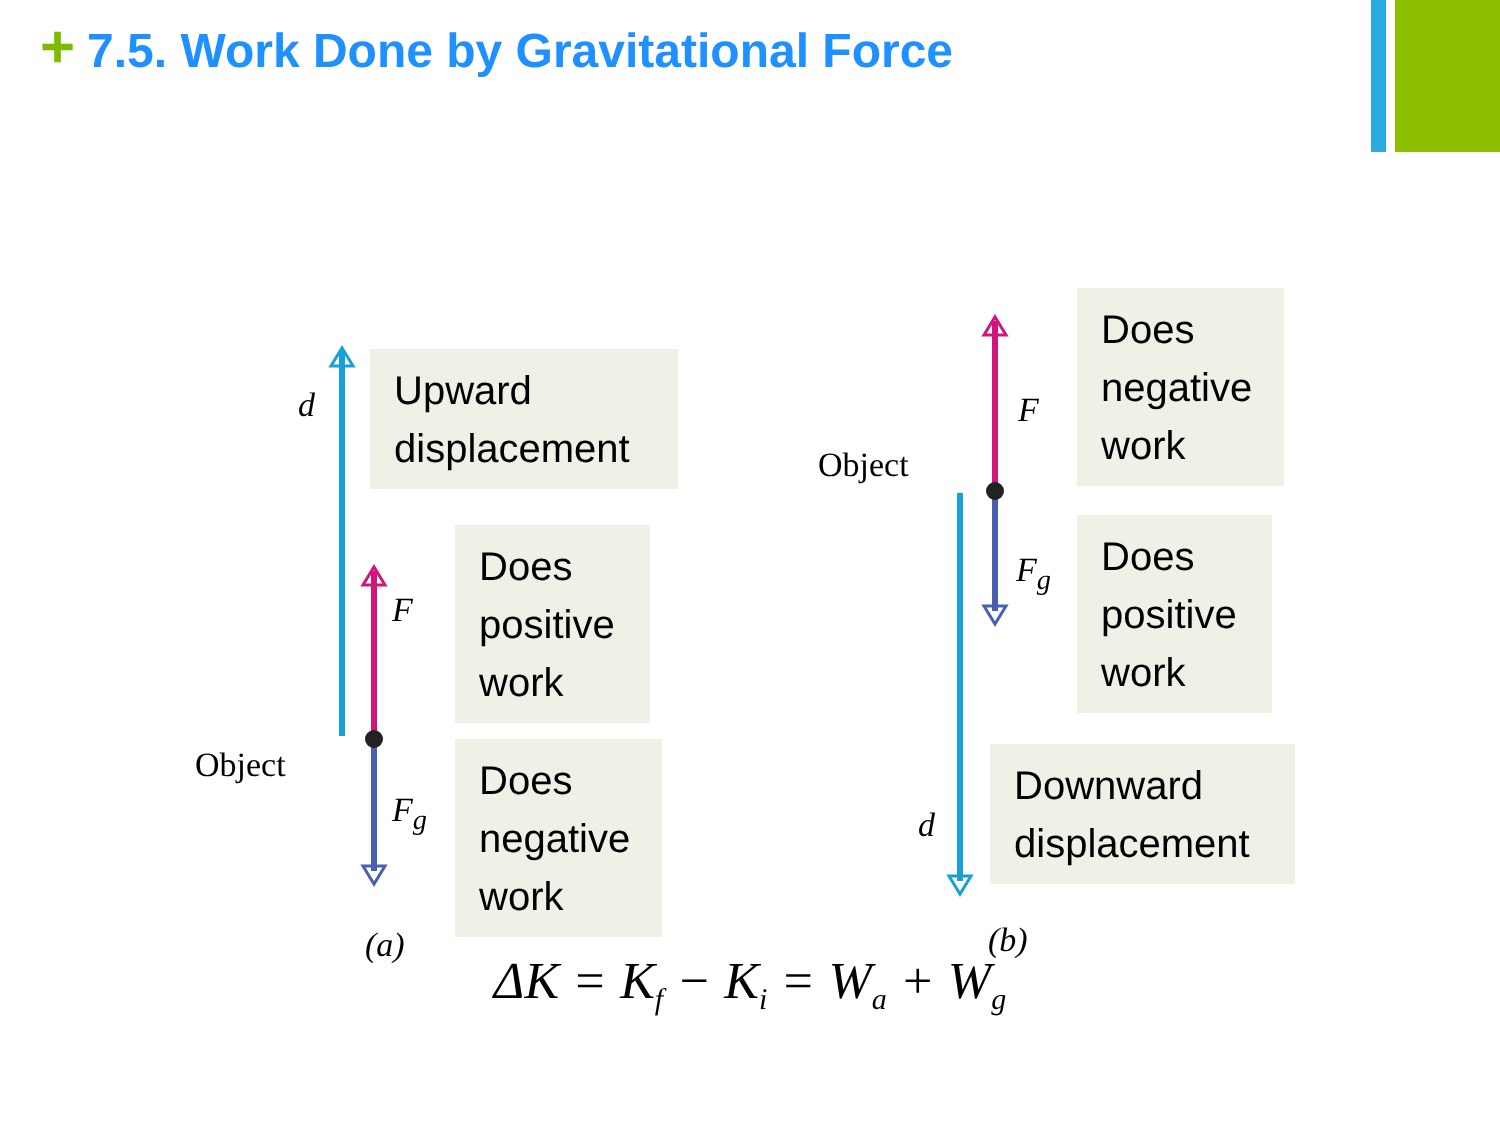+ 7.5. Work Done by Gravitational Force
Upward displacement
Does positive work
Does negative work
Does negative work
Does positive work
Downward displacement
d
F
F<sub>g</sub>
Object
(a)
F
F<sub>g</sub>
Object
d
(b)
ΔK = K<sub>f</sub> − K<sub>i</sub> = W<sub>a</sub> + W<sub>g</sub>